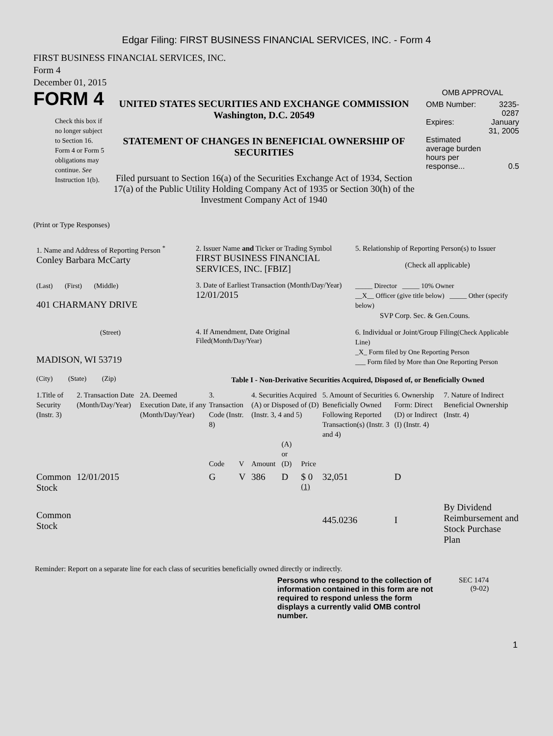Edgar Filing: FIRST BUSINESS FINANCIAL SERVICES, INC. - Form 4
FIRST BUSINESS FINANCIAL SERVICES, INC.
Form 4
December 01, 2015
| FORM 4 Check this box if no longer subject to Section 16. Form 4 or Form 5 obligations may continue. See Instruction 1(b). | UNITED STATES SECURITIES AND EXCHANGE COMMISSION Washington, D.C. 20549 STATEMENT OF CHANGES IN BENEFICIAL OWNERSHIP OF SECURITIES Filed pursuant to Section 16(a) of the Securities Exchange Act of 1934, Section 17(a) of the Public Utility Holding Company Act of 1935 or Section 30(h) of the Investment Company Act of 1940 | OMB APPROVAL / OMB Number: / 3235-0287 / / Expires: / January 31, 2005 / / Estimated average burden hours per response... / 0.5 / |
(Print or Type Responses)
| 1. Name and Address of Reporting Person <sup>*</sup> Conley Barbara McCarty | 2. Issuer Name and Ticker or Trading Symbol FIRST BUSINESS FINANCIAL SERVICES, INC. [FBIZ] | 5. Relationship of Reporting Person(s) to Issuer (Check all applicable) |
| (Last) (First) (Middle) 401 CHARMANY DRIVE | 3. Date of Earliest Transaction (Month/Day/Year) 12/01/2015 | _____ Director _____ 10% Owner __X__ Officer (give title below) _____ Other (specify below) SVP Corp. Sec. & Gen.Couns. |
| (Street) MADISON, WI 53719 | 4. If Amendment, Date Original Filed (Month/Day/Year) | 6. Individual or Joint/Group Filing (Check Applicable Line) _X_ Form filed by One Reporting Person ___ Form filed by More than One Reporting Person |
| (City) (State) (Zip) | Table I - Non-Derivative Securities Acquired, Disposed of, or Beneficially Owned | |
| 1.Title of Security (Instr. 3) | 2. Transaction Date (Month/Day/Year) | 2A. Deemed Execution Date, if any (Month/Day/Year) | 3. Transaction Code (Instr. 8) | | 4. Securities Acquired (A) or Disposed of (D) (Instr. 3, 4 and 5) | | | 5. Amount of Securities Beneficially Owned Following Reported Transaction(s) (Instr. 3 and 4) | 6. Ownership Form: Direct (D) or Indirect (I) (Instr. 4) | 7. Nature of Indirect Beneficial Ownership (Instr. 4) |
| --- | --- | --- | --- | --- | --- | --- | --- | --- | --- | --- |
| | | | Code | V | Amount | (A) or (D) | Price | | | |
| Common Stock | 12/01/2015 | | G | V | 386 | D | $ 0 <sup>(1)</sup> | 32,051 | D | |
| Common Stock | | | | | | | | 445.0236 | I | By Dividend Reimbursement and Stock Purchase Plan |
Reminder: Report on a separate line for each class of securities beneficially owned directly or indirectly.
| Persons who respond to the collection of information contained in this form are not required to respond unless the form displays a currently valid OMB control number. | SEC 1474 (9-02) |
1